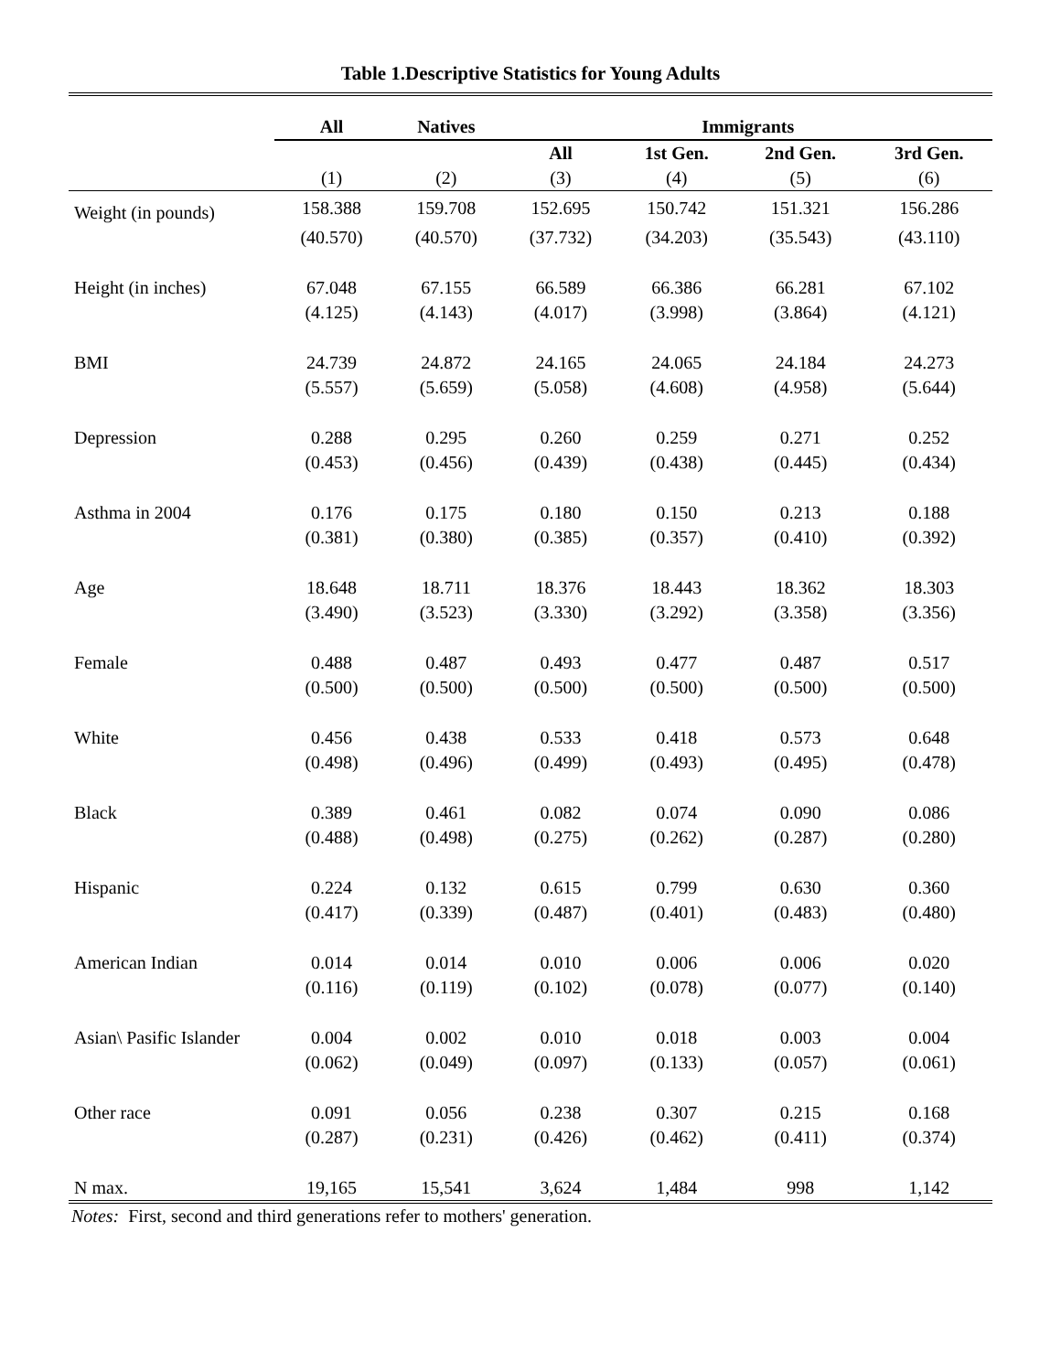Table 1.Descriptive Statistics for Young Adults
| | All | Natives | Immigrants | | | |
| --- | --- | --- | --- | --- | --- | --- |
| | | | All | 1st Gen. | 2nd Gen. | 3rd Gen. |
| | (1) | (2) | (3) | (4) | (5) | (6) |
| Weight (in pounds) | 158.388 | 159.708 | 152.695 | 150.742 | 151.321 | 156.286 |
| | (40.570) | (40.570) | (37.732) | (34.203) | (35.543) | (43.110) |
| Height (in inches) | 67.048 | 67.155 | 66.589 | 66.386 | 66.281 | 67.102 |
| | (4.125) | (4.143) | (4.017) | (3.998) | (3.864) | (4.121) |
| BMI | 24.739 | 24.872 | 24.165 | 24.065 | 24.184 | 24.273 |
| | (5.557) | (5.659) | (5.058) | (4.608) | (4.958) | (5.644) |
| Depression | 0.288 | 0.295 | 0.260 | 0.259 | 0.271 | 0.252 |
| | (0.453) | (0.456) | (0.439) | (0.438) | (0.445) | (0.434) |
| Asthma in 2004 | 0.176 | 0.175 | 0.180 | 0.150 | 0.213 | 0.188 |
| | (0.381) | (0.380) | (0.385) | (0.357) | (0.410) | (0.392) |
| Age | 18.648 | 18.711 | 18.376 | 18.443 | 18.362 | 18.303 |
| | (3.490) | (3.523) | (3.330) | (3.292) | (3.358) | (3.356) |
| Female | 0.488 | 0.487 | 0.493 | 0.477 | 0.487 | 0.517 |
| | (0.500) | (0.500) | (0.500) | (0.500) | (0.500) | (0.500) |
| White | 0.456 | 0.438 | 0.533 | 0.418 | 0.573 | 0.648 |
| | (0.498) | (0.496) | (0.499) | (0.493) | (0.495) | (0.478) |
| Black | 0.389 | 0.461 | 0.082 | 0.074 | 0.090 | 0.086 |
| | (0.488) | (0.498) | (0.275) | (0.262) | (0.287) | (0.280) |
| Hispanic | 0.224 | 0.132 | 0.615 | 0.799 | 0.630 | 0.360 |
| | (0.417) | (0.339) | (0.487) | (0.401) | (0.483) | (0.480) |
| American Indian | 0.014 | 0.014 | 0.010 | 0.006 | 0.006 | 0.020 |
| | (0.116) | (0.119) | (0.102) | (0.078) | (0.077) | (0.140) |
| Asian\ Pasific Islander | 0.004 | 0.002 | 0.010 | 0.018 | 0.003 | 0.004 |
| | (0.062) | (0.049) | (0.097) | (0.133) | (0.057) | (0.061) |
| Other race | 0.091 | 0.056 | 0.238 | 0.307 | 0.215 | 0.168 |
| | (0.287) | (0.231) | (0.426) | (0.462) | (0.411) | (0.374) |
| N max. | 19,165 | 15,541 | 3,624 | 1,484 | 998 | 1,142 |
Notes: First, second and third generations refer to mothers' generation.